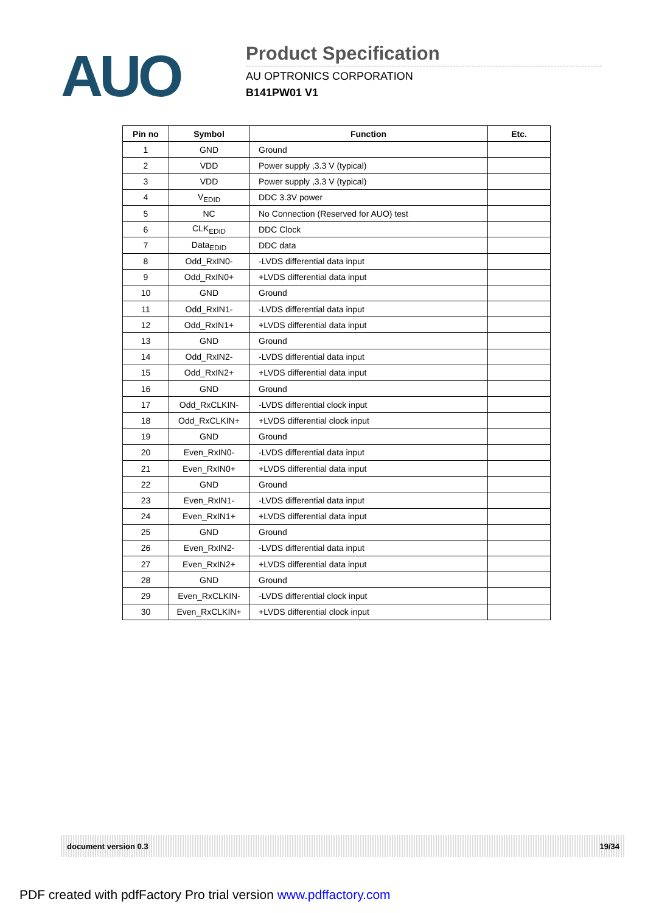AUO
Product Specification
AU OPTRONICS CORPORATION
B141PW01 V1
| Pin no | Symbol | Function | Etc. |
| --- | --- | --- | --- |
| 1 | GND | Ground | |
| 2 | VDD | Power supply ,3.3 V (typical) | |
| 3 | VDD | Power supply ,3.3 V (typical) | |
| 4 | V<sub>EDID</sub> | DDC 3.3V power | |
| 5 | NC | No Connection (Reserved for AUO) test | |
| 6 | CLK<sub>EDID</sub> | DDC Clock | |
| 7 | Data<sub>EDID</sub> | DDC data | |
| 8 | Odd_RxIN0- | -LVDS differential data input | |
| 9 | Odd_RxIN0+ | +LVDS differential data input | |
| 10 | GND | Ground | |
| 11 | Odd_RxIN1- | -LVDS differential data input | |
| 12 | Odd_RxIN1+ | +LVDS differential data input | |
| 13 | GND | Ground | |
| 14 | Odd_RxIN2- | -LVDS differential data input | |
| 15 | Odd_RxIN2+ | +LVDS differential data input | |
| 16 | GND | Ground | |
| 17 | Odd_RxCLKIN- | -LVDS differential clock input | |
| 18 | Odd_RxCLKIN+ | +LVDS differential clock input | |
| 19 | GND | Ground | |
| 20 | Even_RxIN0- | -LVDS differential data input | |
| 21 | Even_RxIN0+ | +LVDS differential data input | |
| 22 | GND | Ground | |
| 23 | Even_RxIN1- | -LVDS differential data input | |
| 24 | Even_RxIN1+ | +LVDS differential data input | |
| 25 | GND | Ground | |
| 26 | Even_RxIN2- | -LVDS differential data input | |
| 27 | Even_RxIN2+ | +LVDS differential data input | |
| 28 | GND | Ground | |
| 29 | Even_RxCLKIN- | -LVDS differential clock input | |
| 30 | Even_RxCLKIN+ | +LVDS differential clock input | |
document version 0.3 19/34
PDF created with pdfFactory Pro trial version www.pdffactory.com